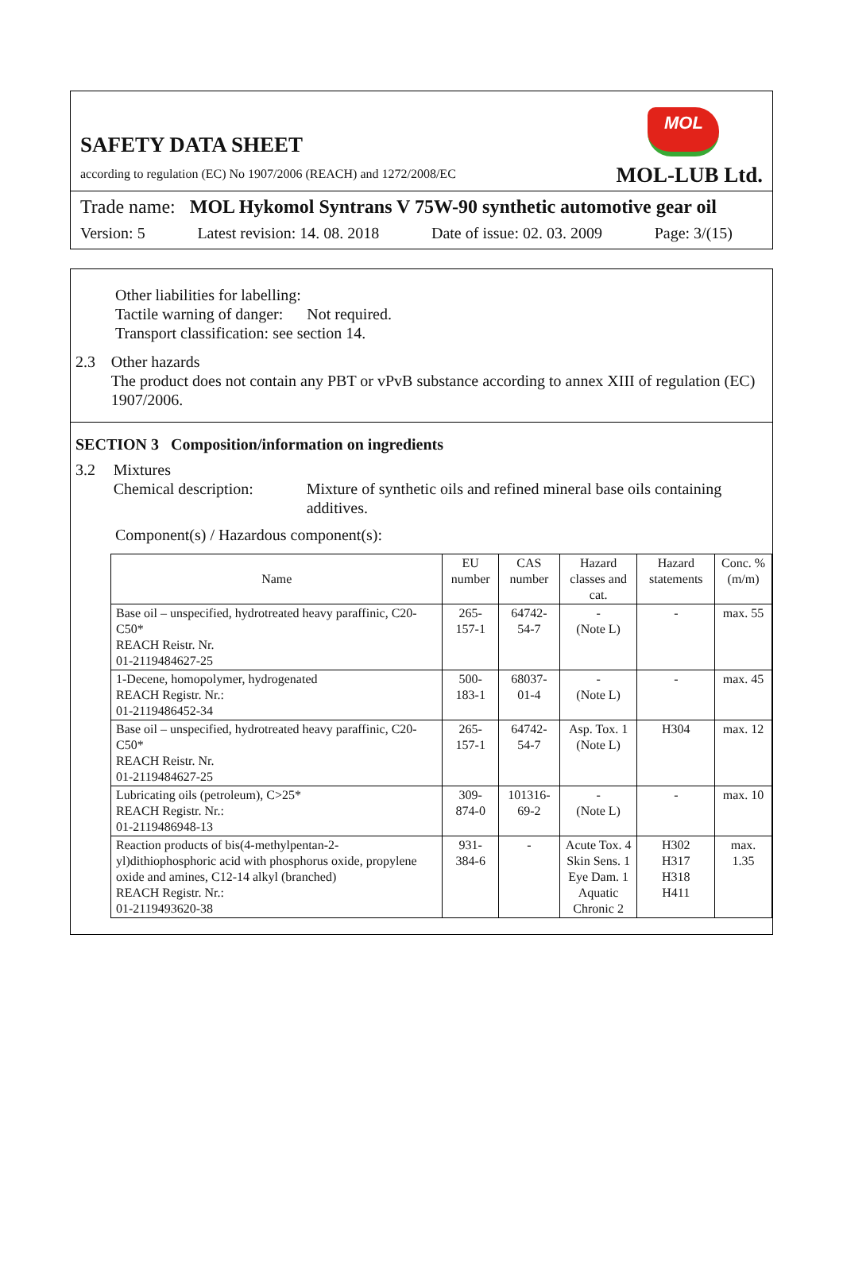SAFETY DATA SHEET
according to regulation (EC) No 1907/2006 (REACH) and 1272/2008/EC
MOL
MOL-LUB Ltd.
Trade name: MOL Hykomol Syntrans V 75W-90 synthetic automotive gear oil
Version: 5 Latest revision: 14. 08. 2018 Date of issue: 02. 03. 2009 Page: 3/(15)
Other liabilities for labelling:
Tactile warning of danger: Not required.
Transport classification: see section 14.
2.3 Other hazards
The product does not contain any PBT or vPvB substance according to annex XIII of regulation (EC) 1907/2006.
SECTION 3 Composition/information on ingredients
3.2 Mixtures
Chemical description: Mixture of synthetic oils and refined mineral base oils containing additives.
Component(s) / Hazardous component(s):
| Name | EU number | CAS number | Hazard classes and cat. | Hazard statements | Conc. %(m/m) |
| --- | --- | --- | --- | --- | --- |
| Base oil – unspecified, hydrotreated heavy paraffinic, C20-C50* REACH Reistr. Nr. 01-2119484627-25 | 265-157-1 | 64742-54-7 | - (Note L) | - | max. 55 |
| 1-Decene, homopolymer, hydrogenated REACH Registr. Nr.: 01-2119486452-34 | 500-183-1 | 68037-01-4 | - (Note L) | - | max. 45 |
| Base oil – unspecified, hydrotreated heavy paraffinic, C20-C50* REACH Reistr. Nr. 01-2119484627-25 | 265-157-1 | 64742-54-7 | Asp. Tox. 1 (Note L) | H304 | max. 12 |
| Lubricating oils (petroleum), C>25* REACH Registr. Nr.: 01-2119486948-13 | 309-874-0 | 101316-69-2 | - (Note L) | - | max. 10 |
| Reaction products of bis(4-methylpentan-2-yl)dithiophosphoric acid with phosphorus oxide, propylene oxide and amines, C12-14 alkyl (branched) REACH Registr. Nr.: 01-2119493620-38 | 931-384-6 | - | Acute Tox. 4 Skin Sens. 1 Eye Dam. 1 Aquatic Chronic 2 | H302 H317 H318 H411 | max. 1.35 |